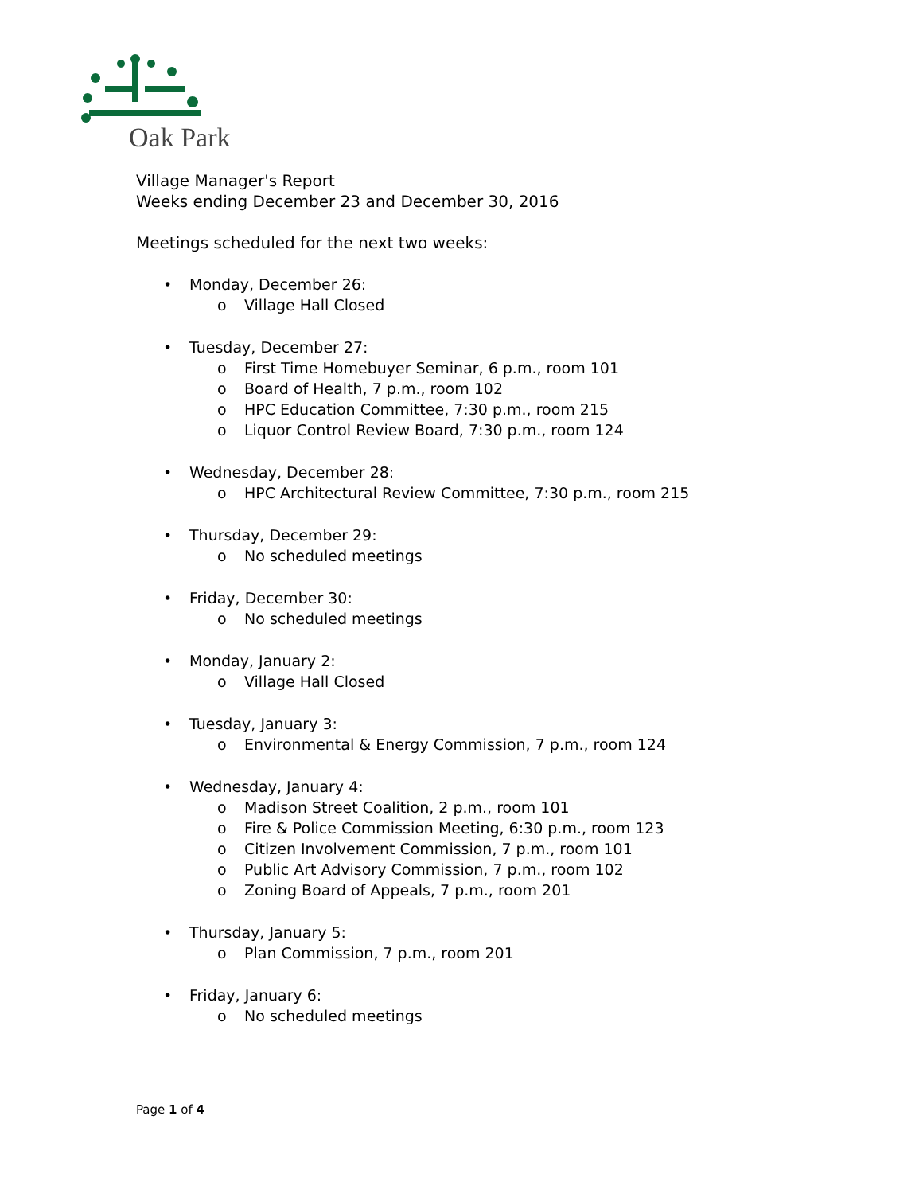Oak Park
Village Manager's Report
Weeks ending December 23 and December 30, 2016
Meetings scheduled for the next two weeks:
• Monday, December 26:
o Village Hall Closed
• Tuesday, December 27:
o First Time Homebuyer Seminar, 6 p.m., room 101
o Board of Health, 7 p.m., room 102
o HPC Education Committee, 7:30 p.m., room 215
o Liquor Control Review Board, 7:30 p.m., room 124
• Wednesday, December 28:
o HPC Architectural Review Committee, 7:30 p.m., room 215
• Thursday, December 29:
o No scheduled meetings
• Friday, December 30:
o No scheduled meetings
• Monday, January 2:
o Village Hall Closed
• Tuesday, January 3:
o Environmental & Energy Commission, 7 p.m., room 124
• Wednesday, January 4:
o Madison Street Coalition, 2 p.m., room 101
o Fire & Police Commission Meeting, 6:30 p.m., room 123
o Citizen Involvement Commission, 7 p.m., room 101
o Public Art Advisory Commission, 7 p.m., room 102
o Zoning Board of Appeals, 7 p.m., room 201
• Thursday, January 5:
o Plan Commission, 7 p.m., room 201
• Friday, January 6:
o No scheduled meetings
Page 1 of 4